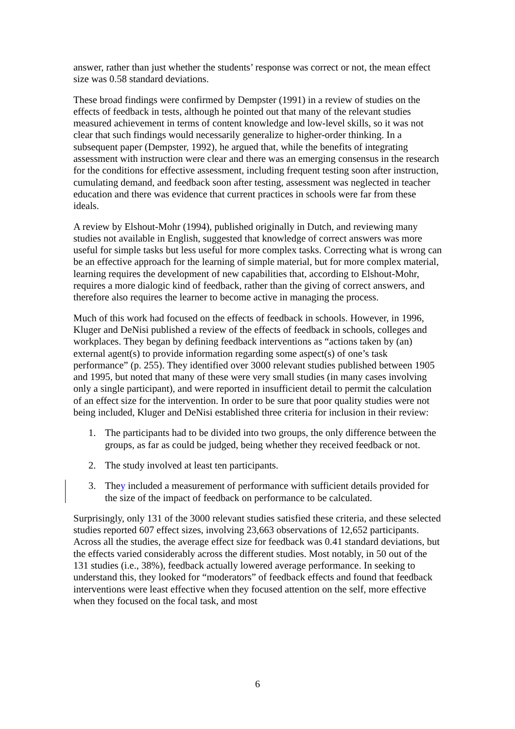answer, rather than just whether the students’ response was correct or not, the mean effect size was 0.58 standard deviations.
These broad findings were confirmed by Dempster (1991) in a review of studies on the effects of feedback in tests, although he pointed out that many of the relevant studies measured achievement in terms of content knowledge and low-level skills, so it was not clear that such findings would necessarily generalize to higher-order thinking. In a subsequent paper (Dempster, 1992), he argued that, while the benefits of integrating assessment with instruction were clear and there was an emerging consensus in the research for the conditions for effective assessment, including frequent testing soon after instruction, cumulating demand, and feedback soon after testing, assessment was neglected in teacher education and there was evidence that current practices in schools were far from these ideals.
A review by Elshout-Mohr (1994), published originally in Dutch, and reviewing many studies not available in English, suggested that knowledge of correct answers was more useful for simple tasks but less useful for more complex tasks. Correcting what is wrong can be an effective approach for the learning of simple material, but for more complex material, learning requires the development of new capabilities that, according to Elshout-Mohr, requires a more dialogic kind of feedback, rather than the giving of correct answers, and therefore also requires the learner to become active in managing the process.
Much of this work had focused on the effects of feedback in schools. However, in 1996, Kluger and DeNisi published a review of the effects of feedback in schools, colleges and workplaces. They began by defining feedback interventions as “actions taken by (an) external agent(s) to provide information regarding some aspect(s) of one’s task performance” (p. 255). They identified over 3000 relevant studies published between 1905 and 1995, but noted that many of these were very small studies (in many cases involving only a single participant), and were reported in insufficient detail to permit the calculation of an effect size for the intervention. In order to be sure that poor quality studies were not being included, Kluger and DeNisi established three criteria for inclusion in their review:
1. The participants had to be divided into two groups, the only difference between the groups, as far as could be judged, being whether they received feedback or not.
2. The study involved at least ten participants.
3. They included a measurement of performance with sufficient details provided for the size of the impact of feedback on performance to be calculated.
Surprisingly, only 131 of the 3000 relevant studies satisfied these criteria, and these selected studies reported 607 effect sizes, involving 23,663 observations of 12,652 participants. Across all the studies, the average effect size for feedback was 0.41 standard deviations, but the effects varied considerably across the different studies. Most notably, in 50 out of the 131 studies (i.e., 38%), feedback actually lowered average performance. In seeking to understand this, they looked for “moderators” of feedback effects and found that feedback interventions were least effective when they focused attention on the self, more effective when they focused on the focal task, and most
6